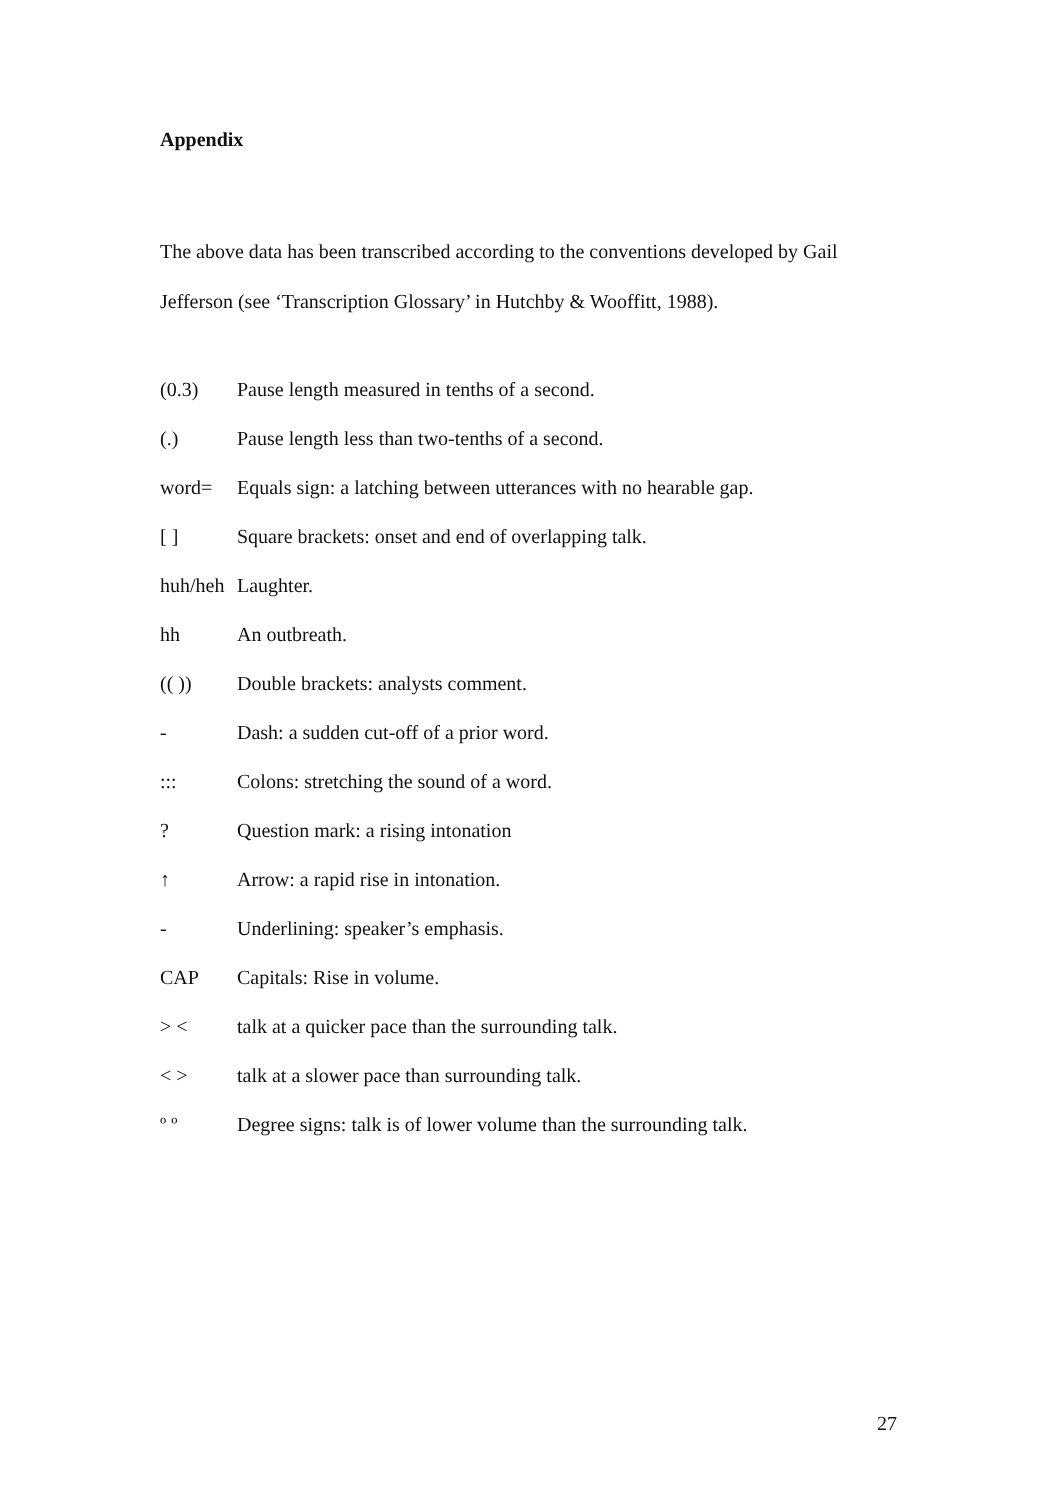Appendix
The above data has been transcribed according to the conventions developed by Gail Jefferson (see ‘Transcription Glossary’ in Hutchby & Wooffitt, 1988).
(0.3) Pause length measured in tenths of a second.
(.) Pause length less than two-tenths of a second.
word= Equals sign: a latching between utterances with no hearable gap.
[ ] Square brackets: onset and end of overlapping talk.
huh/heh Laughter.
hh An outbreath.
(( )) Double brackets: analysts comment.
- Dash: a sudden cut-off of a prior word.
::: Colons: stretching the sound of a word.
? Question mark: a rising intonation
↑ Arrow: a rapid rise in intonation.
- Underlining: speaker’s emphasis.
CAP Capitals: Rise in volume.
> < talk at a quicker pace than the surrounding talk.
< > talk at a slower pace than surrounding talk.
º º Degree signs: talk is of lower volume than the surrounding talk.
27